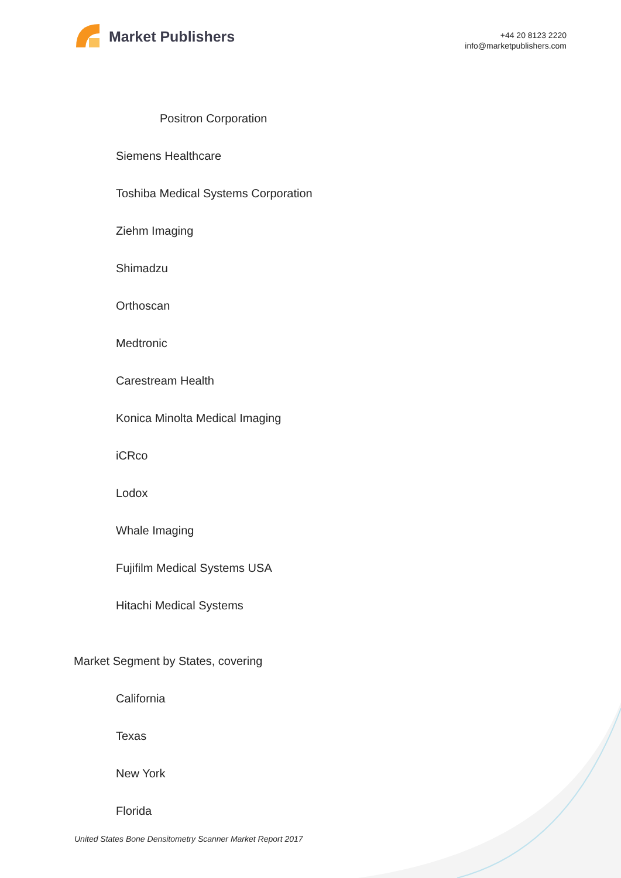Market Publishers
+44 20 8123 2220
info@marketpublishers.com
Positron Corporation
Siemens Healthcare
Toshiba Medical Systems Corporation
Ziehm Imaging
Shimadzu
Orthoscan
Medtronic
Carestream Health
Konica Minolta Medical Imaging
iCRco
Lodox
Whale Imaging
Fujifilm Medical Systems USA
Hitachi Medical Systems
Market Segment by States, covering
California
Texas
New York
Florida
United States Bone Densitometry Scanner Market Report 2017